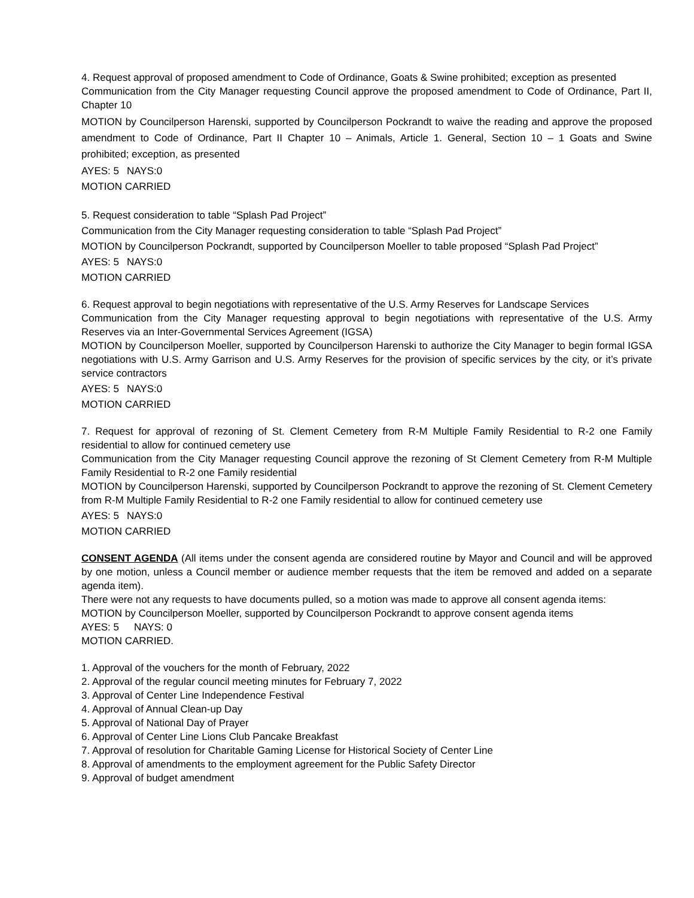4. Request approval of proposed amendment to Code of Ordinance, Goats & Swine prohibited; exception as presented
Communication from the City Manager requesting Council approve the proposed amendment to Code of Ordinance, Part II, Chapter 10
MOTION by Councilperson Harenski, supported by Councilperson Pockrandt to waive the reading and approve the proposed amendment to Code of Ordinance, Part II Chapter 10 – Animals, Article 1. General, Section 10 – 1 Goats and Swine prohibited; exception, as presented
AYES: 5 NAYS:0
MOTION CARRIED
5. Request consideration to table “Splash Pad Project”
Communication from the City Manager requesting consideration to table “Splash Pad Project”
MOTION by Councilperson Pockrandt, supported by Councilperson Moeller to table proposed “Splash Pad Project”
AYES: 5 NAYS:0
MOTION CARRIED
6. Request approval to begin negotiations with representative of the U.S. Army Reserves for Landscape Services
Communication from the City Manager requesting approval to begin negotiations with representative of the U.S. Army Reserves via an Inter-Governmental Services Agreement (IGSA)
MOTION by Councilperson Moeller, supported by Councilperson Harenski to authorize the City Manager to begin formal IGSA negotiations with U.S. Army Garrison and U.S. Army Reserves for the provision of specific services by the city, or it’s private service contractors
AYES: 5 NAYS:0
MOTION CARRIED
7. Request for approval of rezoning of St. Clement Cemetery from R-M Multiple Family Residential to R-2 one Family residential to allow for continued cemetery use
Communication from the City Manager requesting Council approve the rezoning of St Clement Cemetery from R-M Multiple Family Residential to R-2 one Family residential
MOTION by Councilperson Harenski, supported by Councilperson Pockrandt to approve the rezoning of St. Clement Cemetery from R-M Multiple Family Residential to R-2 one Family residential to allow for continued cemetery use
AYES: 5 NAYS:0
MOTION CARRIED
CONSENT AGENDA (All items under the consent agenda are considered routine by Mayor and Council and will be approved by one motion, unless a Council member or audience member requests that the item be removed and added on a separate agenda item).
There were not any requests to have documents pulled, so a motion was made to approve all consent agenda items:
MOTION by Councilperson Moeller, supported by Councilperson Pockrandt to approve consent agenda items
AYES: 5 NAYS: 0
MOTION CARRIED.
1. Approval of the vouchers for the month of February, 2022
2. Approval of the regular council meeting minutes for February 7, 2022
3. Approval of Center Line Independence Festival
4. Approval of Annual Clean-up Day
5. Approval of National Day of Prayer
6. Approval of Center Line Lions Club Pancake Breakfast
7. Approval of resolution for Charitable Gaming License for Historical Society of Center Line
8. Approval of amendments to the employment agreement for the Public Safety Director
9. Approval of budget amendment